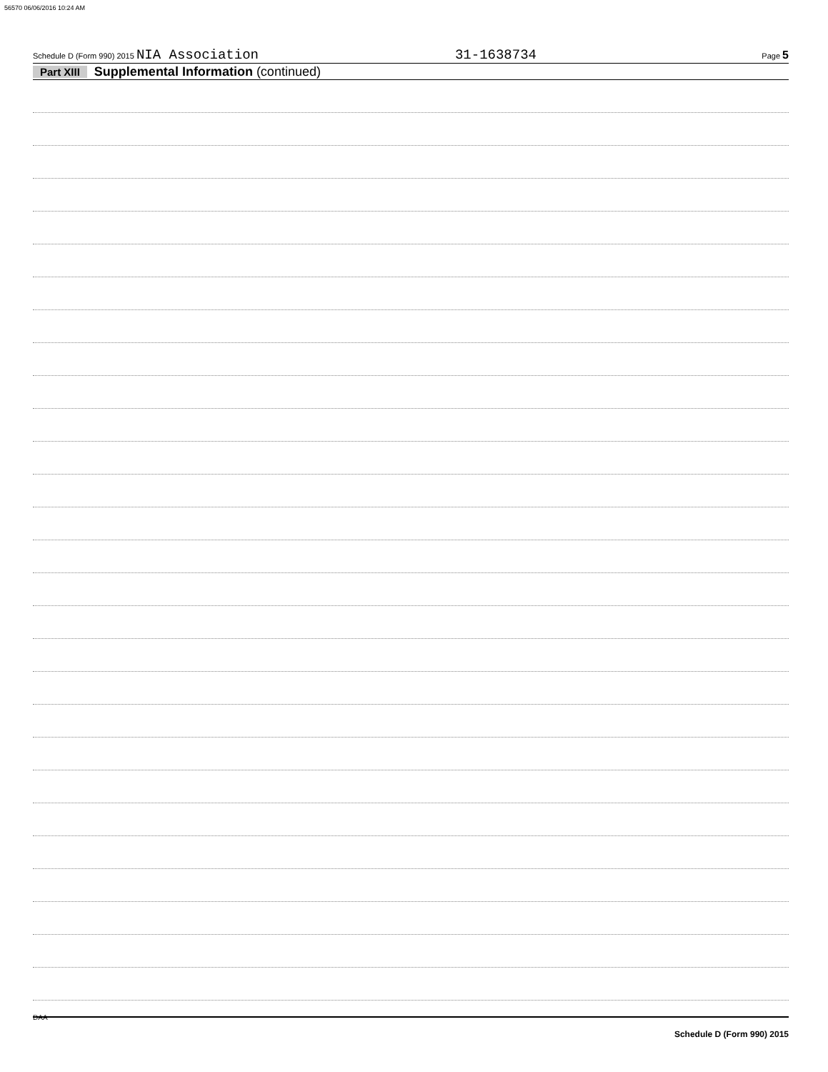56570 06/06/2016 10:24 AM
Schedule D (Form 990) 2015 NIA Association 31-1638734 Page 5
Part XIII Supplemental Information (continued)
Schedule D (Form 990) 2015
DAA